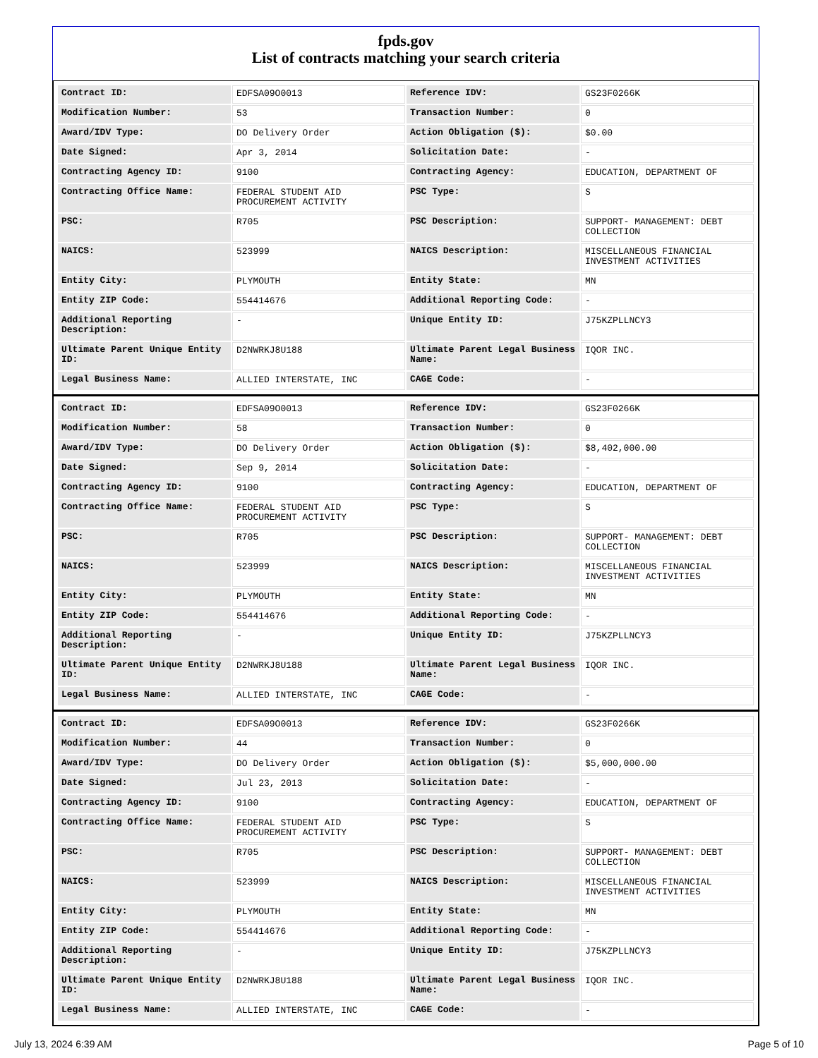fpds.gov
List of contracts matching your search criteria
| Contract ID: | EDFSA09O0013 | Reference IDV: | GS23F0266K |
| Modification Number: | 53 | Transaction Number: | 0 |
| Award/IDV Type: | DO Delivery Order | Action Obligation ($): | $0.00 |
| Date Signed: | Apr 3, 2014 | Solicitation Date: | - |
| Contracting Agency ID: | 9100 | Contracting Agency: | EDUCATION, DEPARTMENT OF |
| Contracting Office Name: | FEDERAL STUDENT AID PROCUREMENT ACTIVITY | PSC Type: | S |
| PSC: | R705 | PSC Description: | SUPPORT- MANAGEMENT: DEBT COLLECTION |
| NAICS: | 523999 | NAICS Description: | MISCELLANEOUS FINANCIAL INVESTMENT ACTIVITIES |
| Entity City: | PLYMOUTH | Entity State: | MN |
| Entity ZIP Code: | 554414676 | Additional Reporting Code: | - |
| Additional Reporting Description: | - | Unique Entity ID: | J75KZPLLNCY3 |
| Ultimate Parent Unique Entity ID: | D2NWRKJ8U188 | Ultimate Parent Legal Business Name: | IQOR INC. |
| Legal Business Name: | ALLIED INTERSTATE, INC | CAGE Code: | - |
| Contract ID: | EDFSA09O0013 | Reference IDV: | GS23F0266K |
| Modification Number: | 58 | Transaction Number: | 0 |
| Award/IDV Type: | DO Delivery Order | Action Obligation ($): | $8,402,000.00 |
| Date Signed: | Sep 9, 2014 | Solicitation Date: | - |
| Contracting Agency ID: | 9100 | Contracting Agency: | EDUCATION, DEPARTMENT OF |
| Contracting Office Name: | FEDERAL STUDENT AID PROCUREMENT ACTIVITY | PSC Type: | S |
| PSC: | R705 | PSC Description: | SUPPORT- MANAGEMENT: DEBT COLLECTION |
| NAICS: | 523999 | NAICS Description: | MISCELLANEOUS FINANCIAL INVESTMENT ACTIVITIES |
| Entity City: | PLYMOUTH | Entity State: | MN |
| Entity ZIP Code: | 554414676 | Additional Reporting Code: | - |
| Additional Reporting Description: | - | Unique Entity ID: | J75KZPLLNCY3 |
| Ultimate Parent Unique Entity ID: | D2NWRKJ8U188 | Ultimate Parent Legal Business Name: | IQOR INC. |
| Legal Business Name: | ALLIED INTERSTATE, INC | CAGE Code: | - |
| Contract ID: | EDFSA09O0013 | Reference IDV: | GS23F0266K |
| Modification Number: | 44 | Transaction Number: | 0 |
| Award/IDV Type: | DO Delivery Order | Action Obligation ($): | $5,000,000.00 |
| Date Signed: | Jul 23, 2013 | Solicitation Date: | - |
| Contracting Agency ID: | 9100 | Contracting Agency: | EDUCATION, DEPARTMENT OF |
| Contracting Office Name: | FEDERAL STUDENT AID PROCUREMENT ACTIVITY | PSC Type: | S |
| PSC: | R705 | PSC Description: | SUPPORT- MANAGEMENT: DEBT COLLECTION |
| NAICS: | 523999 | NAICS Description: | MISCELLANEOUS FINANCIAL INVESTMENT ACTIVITIES |
| Entity City: | PLYMOUTH | Entity State: | MN |
| Entity ZIP Code: | 554414676 | Additional Reporting Code: | - |
| Additional Reporting Description: | - | Unique Entity ID: | J75KZPLLNCY3 |
| Ultimate Parent Unique Entity ID: | D2NWRKJ8U188 | Ultimate Parent Legal Business Name: | IQOR INC. |
| Legal Business Name: | ALLIED INTERSTATE, INC | CAGE Code: | - |
July 13, 2024 6:39 AM Page 5 of 10